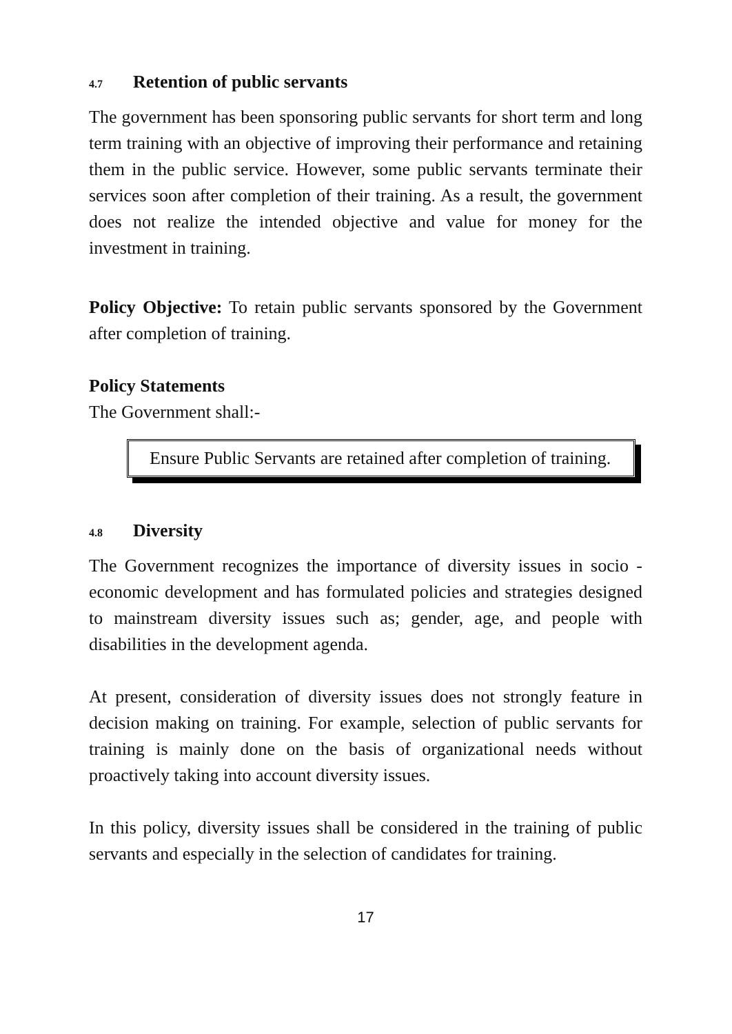4.7 Retention of public servants
The government has been sponsoring public servants for short term and long term training with an objective of improving their performance and retaining them in the public service. However, some public servants terminate their services soon after completion of their training. As a result, the government does not realize the intended objective and value for money for the investment in training.
Policy Objective: To retain public servants sponsored by the Government after completion of training.
Policy Statements
The Government shall:-
Ensure Public Servants are retained after completion of training.
4.8 Diversity
The Government recognizes the importance of diversity issues in socio - economic development and has formulated policies and strategies designed to mainstream diversity issues such as; gender, age, and people with disabilities in the development agenda.
At present, consideration of diversity issues does not strongly feature in decision making on training. For example, selection of public servants for training is mainly done on the basis of organizational needs without proactively taking into account diversity issues.
In this policy, diversity issues shall be considered in the training of public servants and especially in the selection of candidates for training.
17